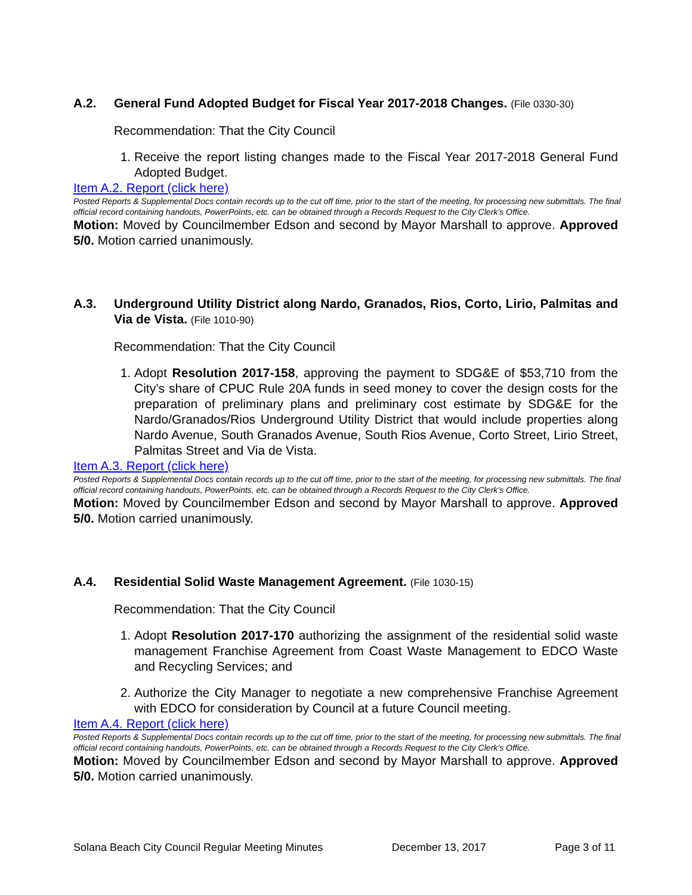A.2. General Fund Adopted Budget for Fiscal Year 2017-2018 Changes. (File 0330-30)
Recommendation: That the City Council
1. Receive the report listing changes made to the Fiscal Year 2017-2018 General Fund Adopted Budget.
Item A.2. Report (click here)
Posted Reports & Supplemental Docs contain records up to the cut off time, prior to the start of the meeting, for processing new submittals. The final official record containing handouts, PowerPoints, etc. can be obtained through a Records Request to the City Clerk’s Office.
Motion: Moved by Councilmember Edson and second by Mayor Marshall to approve. Approved 5/0. Motion carried unanimously.
A.3. Underground Utility District along Nardo, Granados, Rios, Corto, Lirio, Palmitas and Via de Vista. (File 1010-90)
Recommendation: That the City Council
1. Adopt Resolution 2017-158, approving the payment to SDG&E of $53,710 from the City’s share of CPUC Rule 20A funds in seed money to cover the design costs for the preparation of preliminary plans and preliminary cost estimate by SDG&E for the Nardo/Granados/Rios Underground Utility District that would include properties along Nardo Avenue, South Granados Avenue, South Rios Avenue, Corto Street, Lirio Street, Palmitas Street and Via de Vista.
Item A.3. Report (click here)
Posted Reports & Supplemental Docs contain records up to the cut off time, prior to the start of the meeting, for processing new submittals. The final official record containing handouts, PowerPoints, etc. can be obtained through a Records Request to the City Clerk’s Office.
Motion: Moved by Councilmember Edson and second by Mayor Marshall to approve. Approved 5/0. Motion carried unanimously.
A.4. Residential Solid Waste Management Agreement. (File 1030-15)
Recommendation: That the City Council
1. Adopt Resolution 2017-170 authorizing the assignment of the residential solid waste management Franchise Agreement from Coast Waste Management to EDCO Waste and Recycling Services; and
2. Authorize the City Manager to negotiate a new comprehensive Franchise Agreement with EDCO for consideration by Council at a future Council meeting.
Item A.4. Report (click here)
Posted Reports & Supplemental Docs contain records up to the cut off time, prior to the start of the meeting, for processing new submittals. The final official record containing handouts, PowerPoints, etc. can be obtained through a Records Request to the City Clerk’s Office.
Motion: Moved by Councilmember Edson and second by Mayor Marshall to approve. Approved 5/0. Motion carried unanimously.
Solana Beach City Council Regular Meeting Minutes December 13, 2017 Page 3 of 11